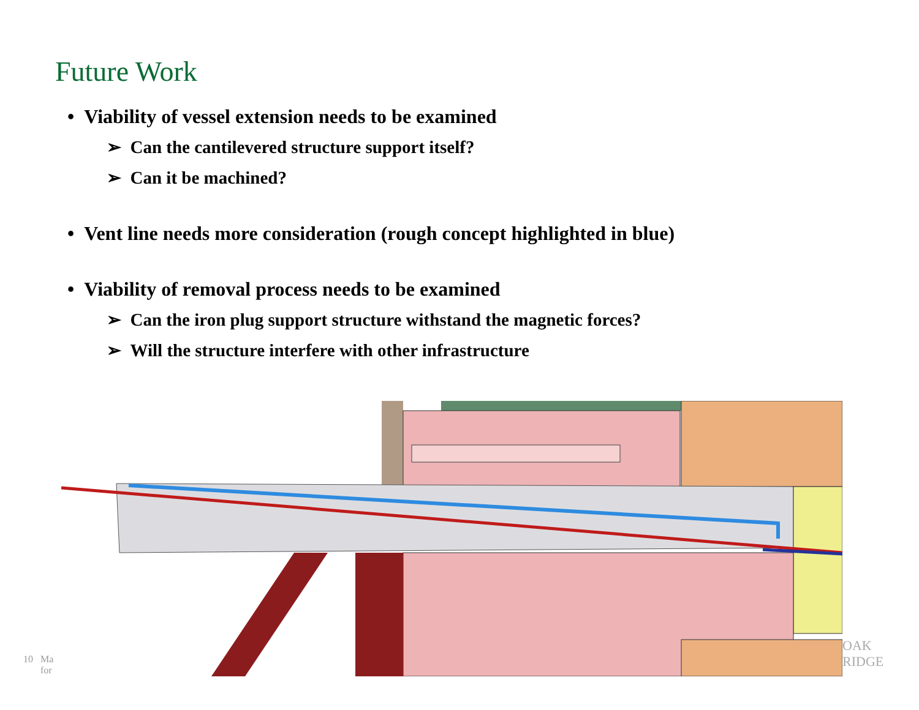Future Work
• Viability of vessel extension needs to be examined
➢ Can the cantilevered structure support itself?
➢ Can it be machined?
• Vent line needs more consideration (rough concept highlighted in blue)
• Viability of removal process needs to be examined
➢ Can the iron plug support structure withstand the magnetic forces?
➢ Will the structure interfere with other infrastructure
10 Ma
for
OAK
RIDGE